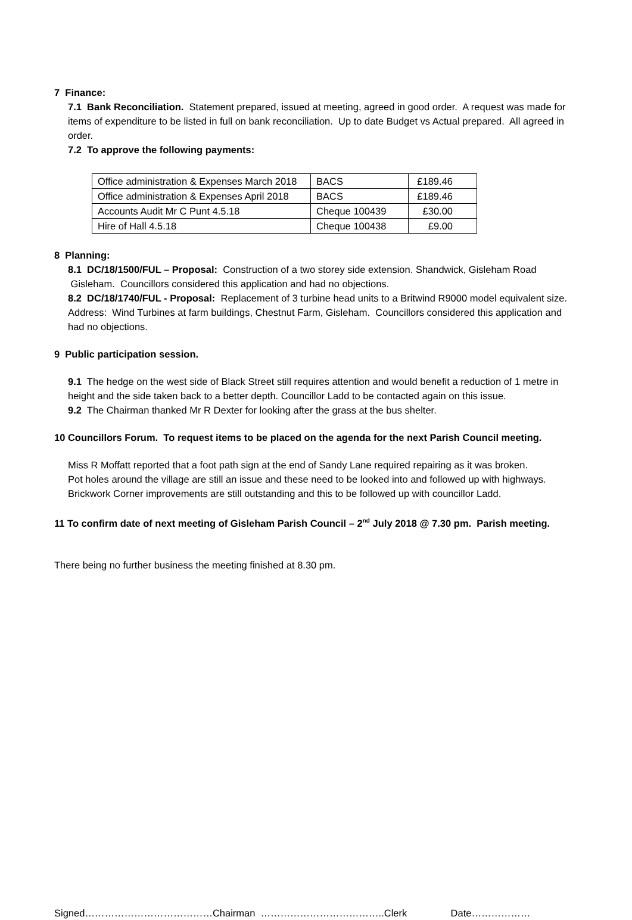7 Finance:
7.1 Bank Reconciliation. Statement prepared, issued at meeting, agreed in good order. A request was made for items of expenditure to be listed in full on bank reconciliation. Up to date Budget vs Actual prepared. All agreed in order.
7.2 To approve the following payments:
| Office administration & Expenses March 2018 | BACS | £189.46 |
| Office administration & Expenses April 2018 | BACS | £189.46 |
| Accounts Audit Mr C Punt 4.5.18 | Cheque 100439 | £30.00 |
| Hire of Hall 4.5.18 | Cheque 100438 | £9.00 |
8 Planning:
8.1 DC/18/1500/FUL – Proposal: Construction of a two storey side extension. Shandwick, Gisleham Road
Gisleham. Councillors considered this application and had no objections.
8.2 DC/18/1740/FUL - Proposal: Replacement of 3 turbine head units to a Britwind R9000 model equivalent size. Address: Wind Turbines at farm buildings, Chestnut Farm, Gisleham. Councillors considered this application and had no objections.
9 Public participation session.
9.1 The hedge on the west side of Black Street still requires attention and would benefit a reduction of 1 metre in height and the side taken back to a better depth. Councillor Ladd to be contacted again on this issue.
9.2 The Chairman thanked Mr R Dexter for looking after the grass at the bus shelter.
10 Councillors Forum. To request items to be placed on the agenda for the next Parish Council meeting.
Miss R Moffatt reported that a foot path sign at the end of Sandy Lane required repairing as it was broken.
Pot holes around the village are still an issue and these need to be looked into and followed up with highways.
Brickwork Corner improvements are still outstanding and this to be followed up with councillor Ladd.
11 To confirm date of next meeting of Gisleham Parish Council – 2<sup>nd</sup> July 2018 @ 7.30 pm. Parish meeting.
There being no further business the meeting finished at 8.30 pm.
Signed…………………………………Chairman ………………………………..Clerk Date………………